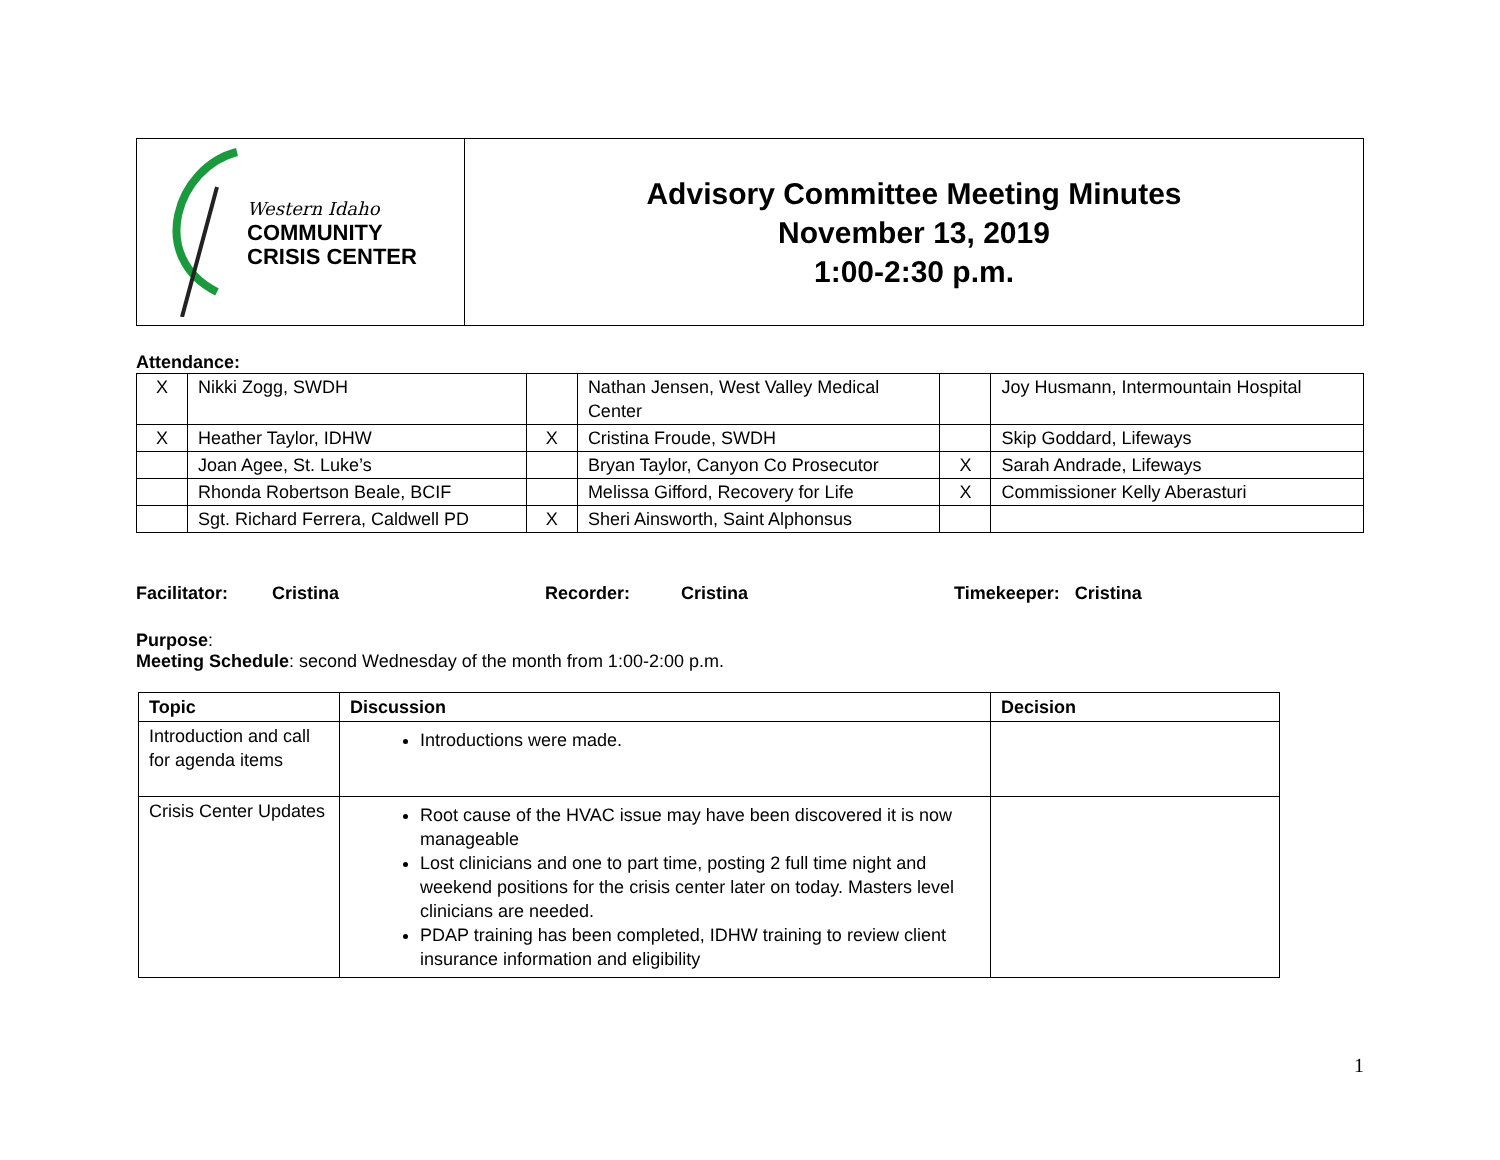| Western Idaho COMMUNITY CRISIS CENTER | Advisory Committee Meeting Minutes November 13, 2019 1:00-2:30 p.m. |
Attendance:
| X | Nikki Zogg, SWDH | | Nathan Jensen, West Valley Medical Center | | Joy Husmann, Intermountain Hospital |
| X | Heather Taylor, IDHW | X | Cristina Froude, SWDH | | Skip Goddard, Lifeways |
| | Joan Agee, St. Luke’s | | Bryan Taylor, Canyon Co Prosecutor | X | Sarah Andrade, Lifeways |
| | Rhonda Robertson Beale, BCIF | | Melissa Gifford, Recovery for Life | X | Commissioner Kelly Aberasturi |
| | Sgt. Richard Ferrera, Caldwell PD | X | Sheri Ainsworth, Saint Alphonsus | | |
Facilitator: Cristina Recorder: Cristina Timekeeper: Cristina
Purpose:
Meeting Schedule: second Wednesday of the month from 1:00-2:00 p.m.
| Topic | Discussion | Decision |
| --- | --- | --- |
| Introduction and call for agenda items | Introductions were made. | |
| Crisis Center Updates | Root cause of the HVAC issue may have been discovered it is now manageable Lost clinicians and one to part time, posting 2 full time night and weekend positions for the crisis center later on today. Masters level clinicians are needed. PDAP training has been completed, IDHW training to review client insurance information and eligibility | |
1